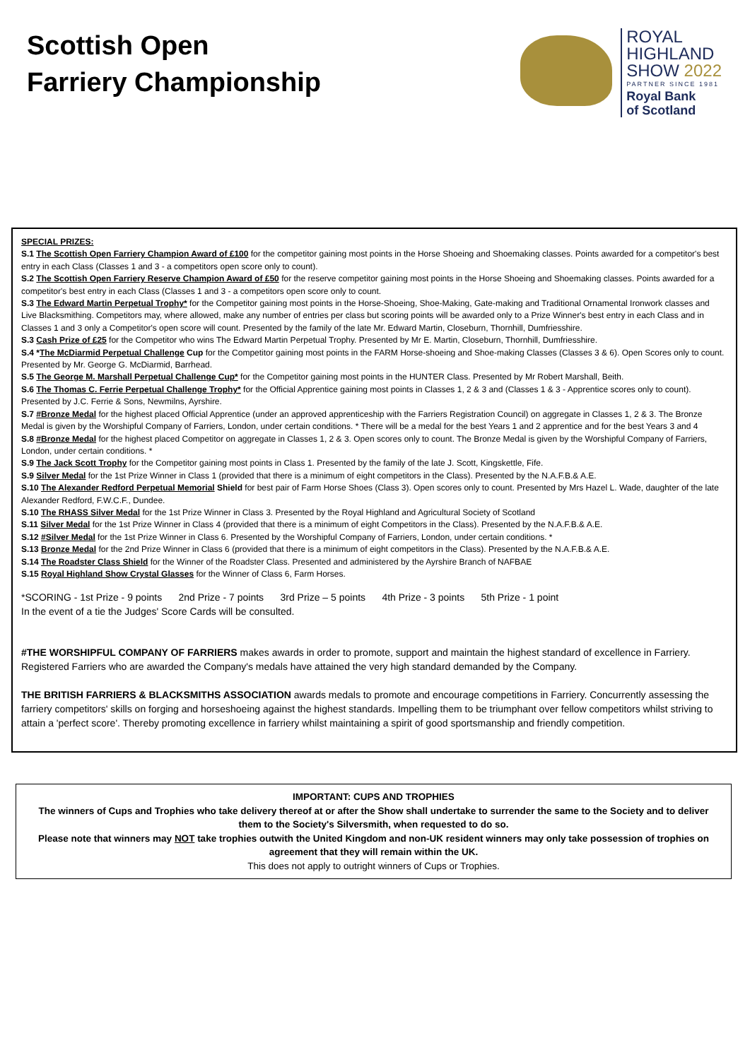Scottish Open
Farriery Championship
ROYAL
HIGHLAND
SHOW 2022
PARTNER SINCE 1981
Royal Bank
of Scotland
SPECIAL PRIZES:
S.1 The Scottish Open Farriery Champion Award of £100 for the competitor gaining most points in the Horse Shoeing and Shoemaking classes. Points awarded for a competitor's best entry in each Class (Classes 1 and 3 - a competitors open score only to count).
S.2 The Scottish Open Farriery Reserve Champion Award of £50 for the reserve competitor gaining most points in the Horse Shoeing and Shoemaking classes. Points awarded for a competitor's best entry in each Class (Classes 1 and 3 - a competitors open score only to count.
S.3 The Edward Martin Perpetual Trophy* for the Competitor gaining most points in the Horse-Shoeing, Shoe-Making, Gate-making and Traditional Ornamental Ironwork classes and Live Blacksmithing. Competitors may, where allowed, make any number of entries per class but scoring points will be awarded only to a Prize Winner's best entry in each Class and in Classes 1 and 3 only a Competitor's open score will count. Presented by the family of the late Mr. Edward Martin, Closeburn, Thornhill, Dumfriesshire.
S.3 Cash Prize of £25 for the Competitor who wins The Edward Martin Perpetual Trophy. Presented by Mr E. Martin, Closeburn, Thornhill, Dumfriesshire.
S.4 *The McDiarmid Perpetual Challenge Cup for the Competitor gaining most points in the FARM Horse-shoeing and Shoe-making Classes (Classes 3 & 6). Open Scores only to count. Presented by Mr. George G. McDiarmid, Barrhead.
S.5 The George M. Marshall Perpetual Challenge Cup* for the Competitor gaining most points in the HUNTER Class. Presented by Mr Robert Marshall, Beith.
S.6 The Thomas C. Ferrie Perpetual Challenge Trophy* for the Official Apprentice gaining most points in Classes 1, 2 & 3 and (Classes 1 & 3 - Apprentice scores only to count). Presented by J.C. Ferrie & Sons, Newmilns, Ayrshire.
S.7 #Bronze Medal for the highest placed Official Apprentice (under an approved apprenticeship with the Farriers Registration Council) on aggregate in Classes 1, 2 & 3. The Bronze Medal is given by the Worshipful Company of Farriers, London, under certain conditions. * There will be a medal for the best Years 1 and 2 apprentice and for the best Years 3 and 4
S.8 #Bronze Medal for the highest placed Competitor on aggregate in Classes 1, 2 & 3. Open scores only to count. The Bronze Medal is given by the Worshipful Company of Farriers, London, under certain conditions. *
S.9 The Jack Scott Trophy for the Competitor gaining most points in Class 1. Presented by the family of the late J. Scott, Kingskettle, Fife.
S.9 Silver Medal for the 1st Prize Winner in Class 1 (provided that there is a minimum of eight competitors in the Class). Presented by the N.A.F.B.& A.E.
S.10 The Alexander Redford Perpetual Memorial Shield for best pair of Farm Horse Shoes (Class 3). Open scores only to count. Presented by Mrs Hazel L. Wade, daughter of the late Alexander Redford, F.W.C.F., Dundee.
S.10 The RHASS Silver Medal for the 1st Prize Winner in Class 3. Presented by the Royal Highland and Agricultural Society of Scotland
S.11 Silver Medal for the 1st Prize Winner in Class 4 (provided that there is a minimum of eight Competitors in the Class). Presented by the N.A.F.B.& A.E.
S.12 #Silver Medal for the 1st Prize Winner in Class 6. Presented by the Worshipful Company of Farriers, London, under certain conditions. *
S.13 Bronze Medal for the 2nd Prize Winner in Class 6 (provided that there is a minimum of eight competitors in the Class). Presented by the N.A.F.B.& A.E.
S.14 The Roadster Class Shield for the Winner of the Roadster Class. Presented and administered by the Ayrshire Branch of NAFBAE
S.15 Royal Highland Show Crystal Glasses for the Winner of Class 6, Farm Horses.
*SCORING - 1st Prize - 9 points 2nd Prize - 7 points 3rd Prize – 5 points 4th Prize - 3 points 5th Prize - 1 point
In the event of a tie the Judges' Score Cards will be consulted.
#THE WORSHIPFUL COMPANY OF FARRIERS makes awards in order to promote, support and maintain the highest standard of excellence in Farriery. Registered Farriers who are awarded the Company's medals have attained the very high standard demanded by the Company.
THE BRITISH FARRIERS & BLACKSMITHS ASSOCIATION awards medals to promote and encourage competitions in Farriery. Concurrently assessing the farriery competitors' skills on forging and horseshoeing against the highest standards. Impelling them to be triumphant over fellow competitors whilst striving to attain a 'perfect score'. Thereby promoting excellence in farriery whilst maintaining a spirit of good sportsmanship and friendly competition.
IMPORTANT: CUPS AND TROPHIES
The winners of Cups and Trophies who take delivery thereof at or after the Show shall undertake to surrender the same to the Society and to deliver them to the Society's Silversmith, when requested to do so.
Please note that winners may NOT take trophies outwith the United Kingdom and non-UK resident winners may only take possession of trophies on agreement that they will remain within the UK.
This does not apply to outright winners of Cups or Trophies.